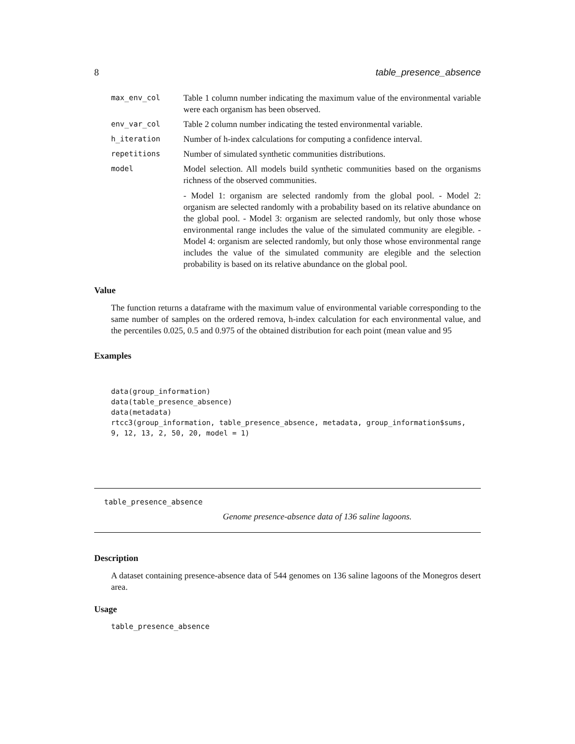8 table_presence_absence
max_env_col
Table 1 column number indicating the maximum value of the environmental variable were each organism has been observed.
env_var_col
Table 2 column number indicating the tested environmental variable.
h_iteration
Number of h-index calculations for computing a confidence interval.
repetitions
Number of simulated synthetic communities distributions.
model
Model selection. All models build synthetic communities based on the organisms richness of the observed communities.
- Model 1: organism are selected randomly from the global pool. - Model 2: organism are selected randomly with a probability based on its relative abundance on the global pool. - Model 3: organism are selected randomly, but only those whose environmental range includes the value of the simulated community are elegible. - Model 4: organism are selected randomly, but only those whose environmental range includes the value of the simulated community are elegible and the selection probability is based on its relative abundance on the global pool.
Value
The function returns a dataframe with the maximum value of environmental variable corresponding to the same number of samples on the ordered remova, h-index calculation for each environmental value, and the percentiles 0.025, 0.5 and 0.975 of the obtained distribution for each point (mean value and 95
Examples
data(group_information)
data(table_presence_absence)
data(metadata)
rtcc3(group_information, table_presence_absence, metadata, group_information$sums,
9, 12, 13, 2, 50, 20, model = 1)
table_presence_absence
Genome presence-absence data of 136 saline lagoons.
Description
A dataset containing presence-absence data of 544 genomes on 136 saline lagoons of the Monegros desert area.
Usage
table_presence_absence